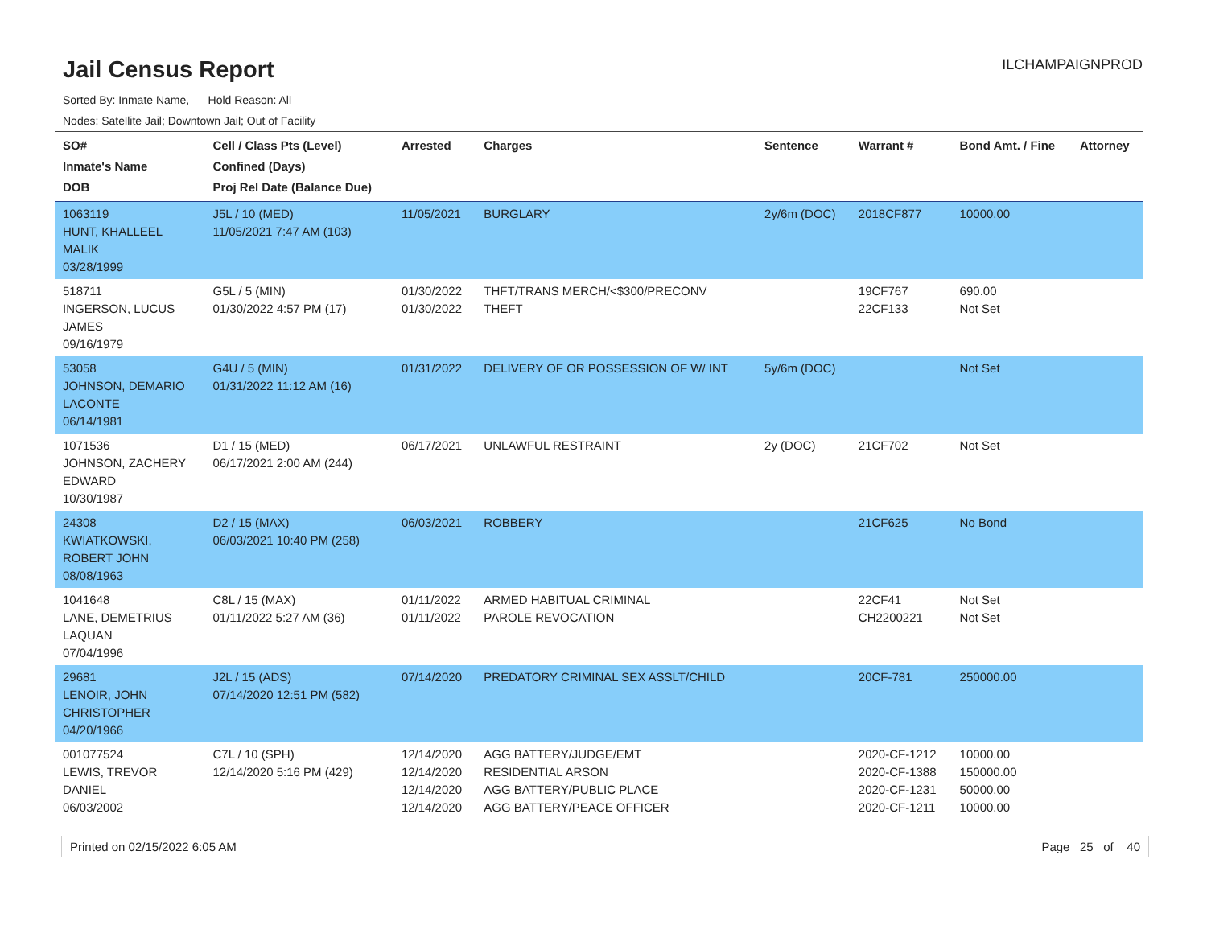Jail Census Report
ILCHAMPAIGNPROD
Sorted By: Inmate Name, Hold Reason: All
Nodes: Satellite Jail; Downtown Jail; Out of Facility
| SO# Inmate's Name DOB | Cell / Class Pts (Level) Confined (Days) Proj Rel Date (Balance Due) | Arrested | Charges | Sentence | Warrant # | Bond Amt. / Fine | Attorney |
| --- | --- | --- | --- | --- | --- | --- | --- |
| 1063119 HUNT, KHALLEEL MALIK 03/28/1999 | J5L / 10 (MED) 11/05/2021 7:47 AM (103) | 11/05/2021 | BURGLARY | 2y/6m (DOC) | 2018CF877 | 10000.00 | |
| 518711 INGERSON, LUCUS JAMES 09/16/1979 | G5L / 5 (MIN) 01/30/2022 4:57 PM (17) | 01/30/2022 01/30/2022 | THFT/TRANS MERCH/<$300/PRECONV THEFT | | 19CF767 22CF133 | 690.00 Not Set | |
| 53058 JOHNSON, DEMARIO LACONTE 06/14/1981 | G4U / 5 (MIN) 01/31/2022 11:12 AM (16) | 01/31/2022 | DELIVERY OF OR POSSESSION OF W/ INT | 5y/6m (DOC) | | Not Set | |
| 1071536 JOHNSON, ZACHERY EDWARD 10/30/1987 | D1 / 15 (MED) 06/17/2021 2:00 AM (244) | 06/17/2021 | UNLAWFUL RESTRAINT | 2y (DOC) | 21CF702 | Not Set | |
| 24308 KWIATKOWSKI, ROBERT JOHN 08/08/1963 | D2 / 15 (MAX) 06/03/2021 10:40 PM (258) | 06/03/2021 | ROBBERY | | 21CF625 | No Bond | |
| 1041648 LANE, DEMETRIUS LAQUAN 07/04/1996 | C8L / 15 (MAX) 01/11/2022 5:27 AM (36) | 01/11/2022 01/11/2022 | ARMED HABITUAL CRIMINAL PAROLE REVOCATION | | 22CF41 CH2200221 | Not Set Not Set | |
| 29681 LENOIR, JOHN CHRISTOPHER 04/20/1966 | J2L / 15 (ADS) 07/14/2020 12:51 PM (582) | 07/14/2020 | PREDATORY CRIMINAL SEX ASSLT/CHILD | | 20CF-781 | 250000.00 | |
| 001077524 LEWIS, TREVOR DANIEL 06/03/2002 | C7L / 10 (SPH) 12/14/2020 5:16 PM (429) | 12/14/2020 12/14/2020 12/14/2020 12/14/2020 | AGG BATTERY/JUDGE/EMT RESIDENTIAL ARSON AGG BATTERY/PUBLIC PLACE AGG BATTERY/PEACE OFFICER | | 2020-CF-1212 2020-CF-1388 2020-CF-1231 2020-CF-1211 | 10000.00 150000.00 50000.00 10000.00 | |
Printed on 02/15/2022 6:05 AM Page 25 of 40